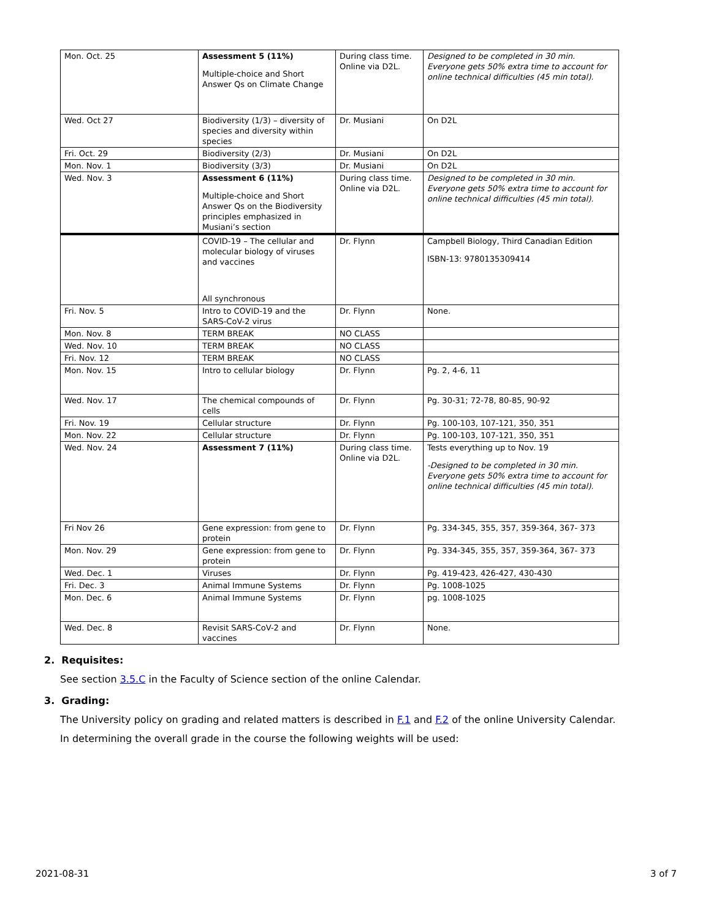| Mon. Oct. 25 | Assessment 5 (11%) Multiple-choice and Short Answer Qs on Climate Change | During class time. Online via D2L. | Designed to be completed in 30 min. Everyone gets 50% extra time to account for online technical difficulties (45 min total). |
| Wed. Oct 27 | Biodiversity (1/3) – diversity of species and diversity within species | Dr. Musiani | On D2L |
| Fri. Oct. 29 | Biodiversity (2/3) | Dr. Musiani | On D2L |
| Mon. Nov. 1 | Biodiversity (3/3) | Dr. Musiani | On D2L |
| Wed. Nov. 3 | Assessment 6 (11%) Multiple-choice and Short Answer Qs on the Biodiversity principles emphasized in Musiani’s section | During class time. Online via D2L. | Designed to be completed in 30 min. Everyone gets 50% extra time to account for online technical difficulties (45 min total). |
| | COVID-19 – The cellular and molecular biology of viruses and vaccines All synchronous | Dr. Flynn | Campbell Biology, Third Canadian Edition ISBN-13: 9780135309414 |
| Fri. Nov. 5 | Intro to COVID-19 and the SARS-CoV-2 virus | Dr. Flynn | None. |
| Mon. Nov. 8 | TERM BREAK | NO CLASS | |
| Wed. Nov. 10 | TERM BREAK | NO CLASS | |
| Fri. Nov. 12 | TERM BREAK | NO CLASS | |
| Mon. Nov. 15 | Intro to cellular biology | Dr. Flynn | Pg. 2, 4-6, 11 |
| Wed. Nov. 17 | The chemical compounds of cells | Dr. Flynn | Pg. 30-31; 72-78, 80-85, 90-92 |
| Fri. Nov. 19 | Cellular structure | Dr. Flynn | Pg. 100-103, 107-121, 350, 351 |
| Mon. Nov. 22 | Cellular structure | Dr. Flynn | Pg. 100-103, 107-121, 350, 351 |
| Wed. Nov. 24 | Assessment 7 (11%) | During class time. Online via D2L. | Tests everything up to Nov. 19 -Designed to be completed in 30 min. Everyone gets 50% extra time to account for online technical difficulties (45 min total). |
| Fri Nov 26 | Gene expression: from gene to protein | Dr. Flynn | Pg. 334-345, 355, 357, 359-364, 367- 373 |
| Mon. Nov. 29 | Gene expression: from gene to protein | Dr. Flynn | Pg. 334-345, 355, 357, 359-364, 367- 373 |
| Wed. Dec. 1 | Viruses | Dr. Flynn | Pg. 419-423, 426-427, 430-430 |
| Fri. Dec. 3 | Animal Immune Systems | Dr. Flynn | Pg. 1008-1025 |
| Mon. Dec. 6 | Animal Immune Systems | Dr. Flynn | pg. 1008-1025 |
| Wed. Dec. 8 | Revisit SARS-CoV-2 and vaccines | Dr. Flynn | None. |
2. Requisites:
See section 3.5.C in the Faculty of Science section of the online Calendar.
3. Grading:
The University policy on grading and related matters is described in F.1 and F.2 of the online University Calendar.
In determining the overall grade in the course the following weights will be used:
2021-08-31 3 of 7